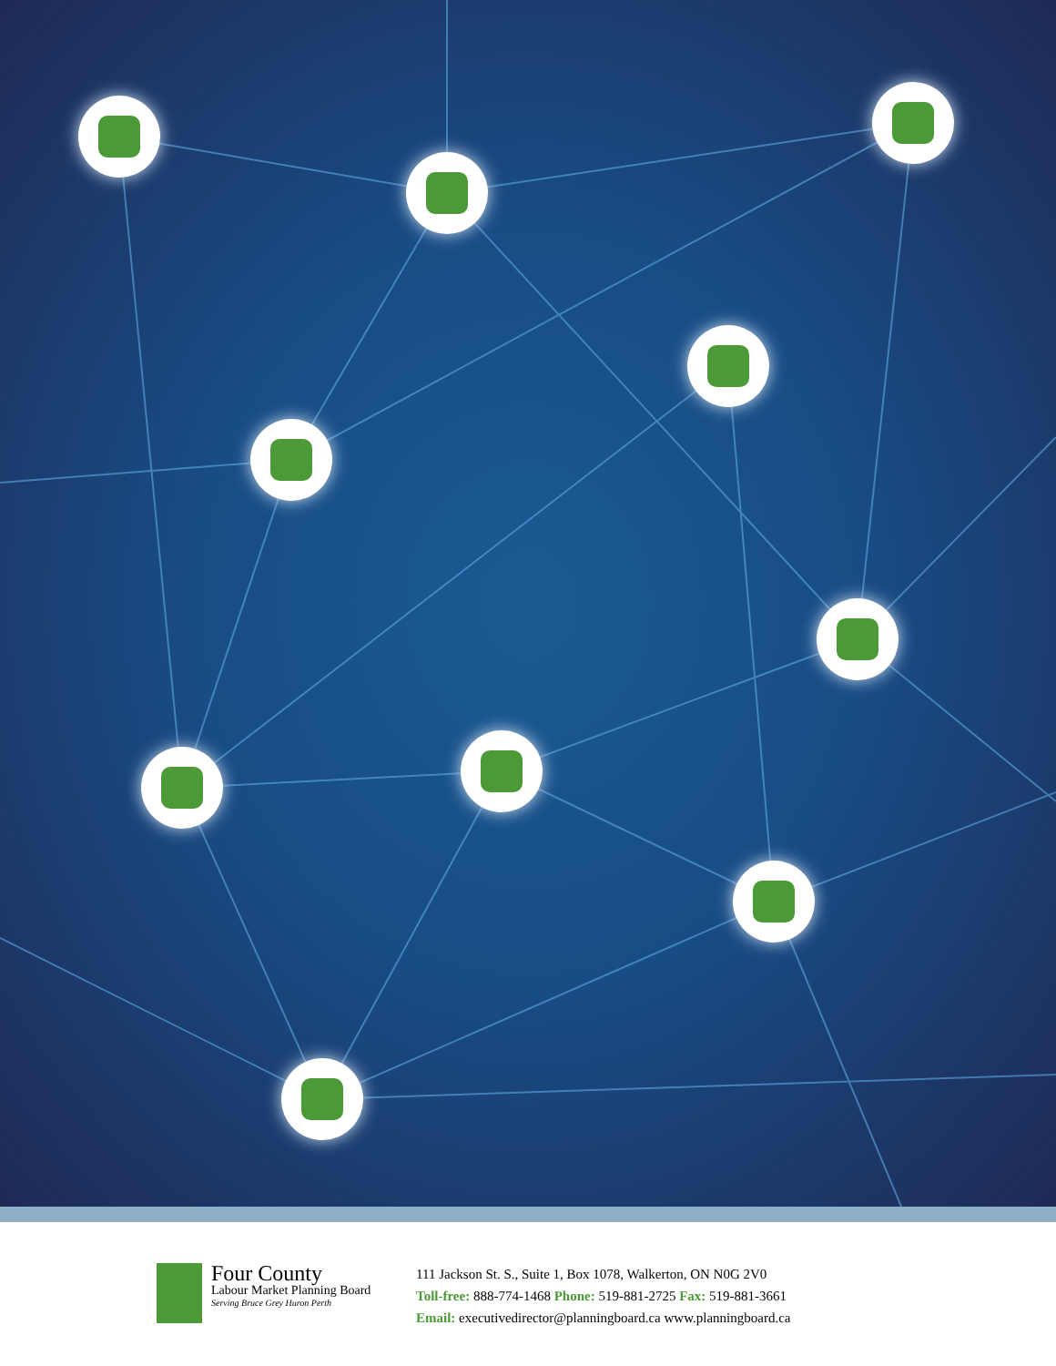Four County
Labour Market Planning Board
Serving Bruce Grey Huron Perth
111 Jackson St. S., Suite 1, Box 1078, Walkerton, ON N0G 2V0
Toll-free: 888-774-1468 Phone: 519-881-2725 Fax: 519-881-3661
Email: executivedirector@planningboard.ca www.planningboard.ca